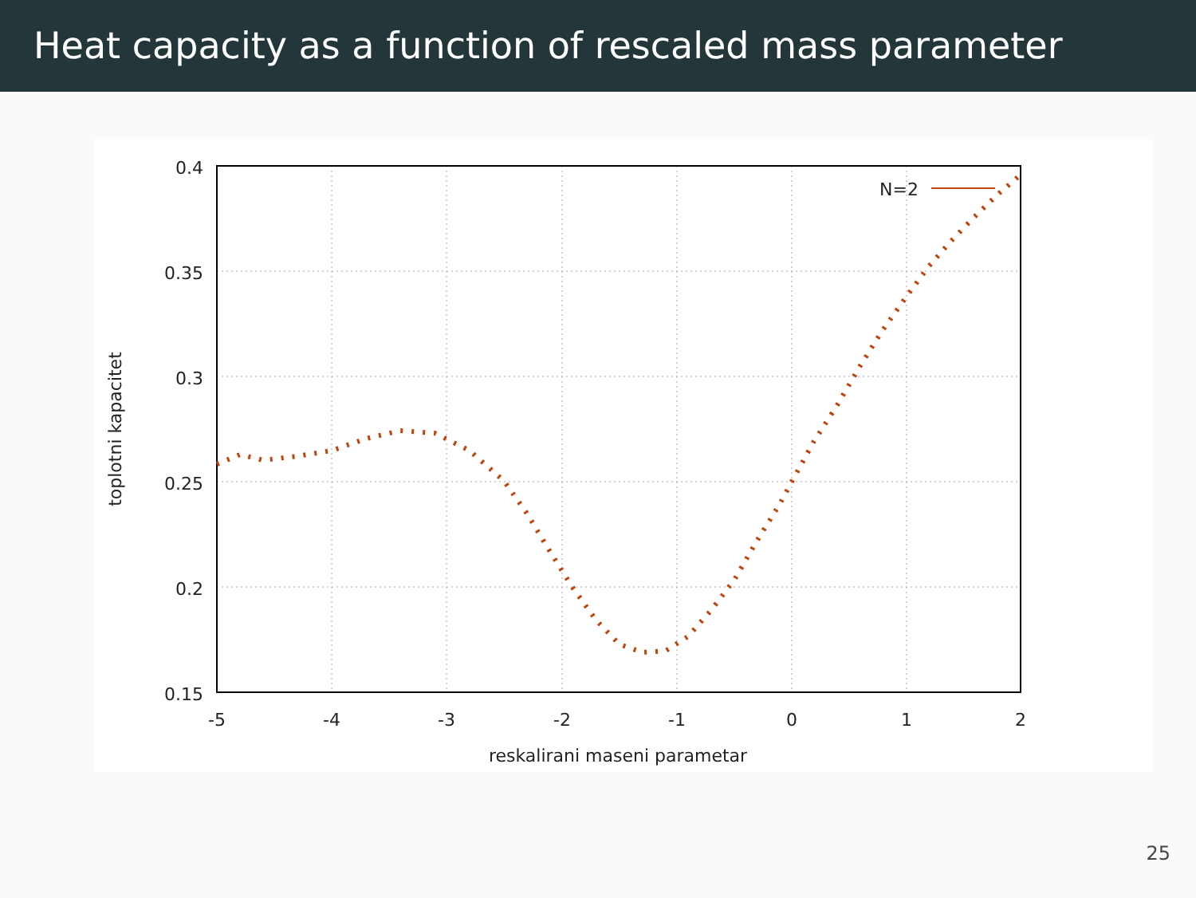Heat capacity as a function of rescaled mass parameter
0.4
0.35
0.3
0.25
0.2
0.15
-5
-4
-3
-2
-1
0
1
2
reskalirani maseni parametar
toplotni kapacitet
N=2
25